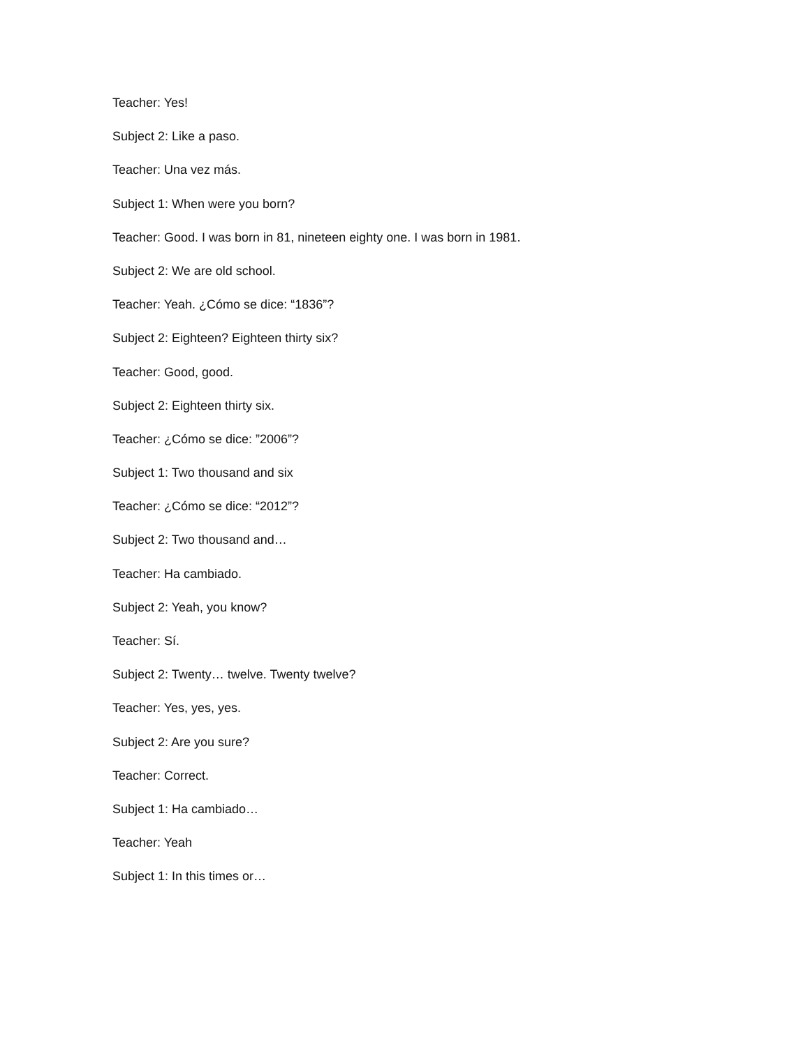Teacher: Yes!
Subject 2: Like a paso.
Teacher: Una vez más.
Subject 1: When were you born?
Teacher: Good. I was born in 81, nineteen eighty one. I was born in 1981.
Subject 2: We are old school.
Teacher: Yeah. ¿Cómo se dice: “1836”?
Subject 2: Eighteen? Eighteen thirty six?
Teacher: Good, good.
Subject 2: Eighteen thirty six.
Teacher: ¿Cómo se dice: ”2006”?
Subject 1: Two thousand and six
Teacher: ¿Cómo se dice: “2012”?
Subject 2: Two thousand and…
Teacher: Ha cambiado.
Subject 2: Yeah, you know?
Teacher: Sí.
Subject 2: Twenty… twelve. Twenty twelve?
Teacher: Yes, yes, yes.
Subject 2: Are you sure?
Teacher: Correct.
Subject 1: Ha cambiado…
Teacher: Yeah
Subject 1: In this times or…